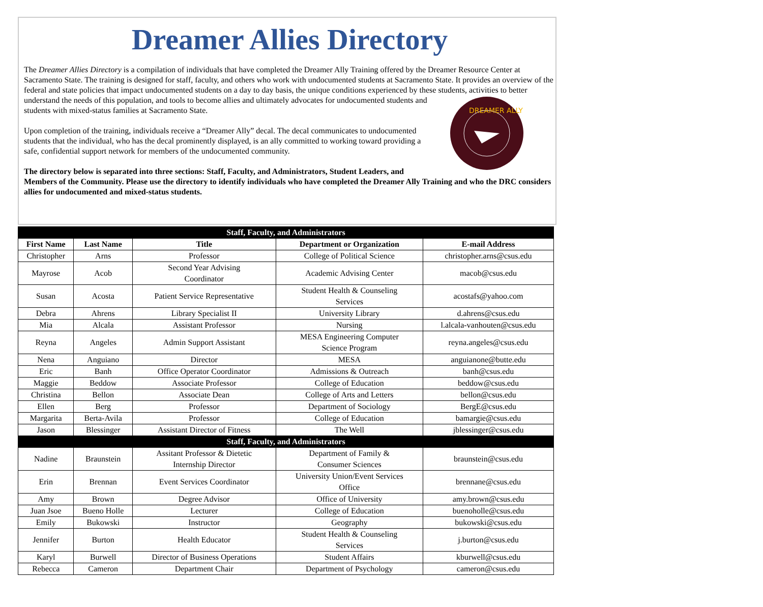Dreamer Allies Directory
The Dreamer Allies Directory is a compilation of individuals that have completed the Dreamer Ally Training offered by the Dreamer Resource Center at Sacramento State. The training is designed for staff, faculty, and others who work with undocumented students at Sacramento State. It provides an overview of the federal and state policies that impact undocumented students on a day to day basis, the unique conditions experienced by these students,
DREAMER ALLY
activities to better understand the needs of this population, and tools to become allies and ultimately advocates for undocumented students and students with mixed-status families at Sacramento State.
Upon completion of the training, individuals receive a “Dreamer Ally” decal. The decal communicates to undocumented students that the individual, who has the decal prominently displayed, is an ally committed to working toward providing a safe, confidential support network for members of the undocumented community.
The directory below is separated into three sections: Staff, Faculty, and Administrators, Student Leaders, and Members of the Community. Please use the directory to identify individuals who have completed the Dreamer Ally Training and who the DRC considers allies for undocumented and mixed-status students.
| Staff, Faculty, and Administrators | | | | |
| --- | --- | --- | --- | --- |
| First Name | Last Name | Title | Department or Organization | E-mail Address |
| Christopher | Arns | Professor | College of Political Science | christopher.arns@csus.edu |
| Mayrose | Acob | Second Year Advising Coordinator | Academic Advising Center | macob@csus.edu |
| Susan | Acosta | Patient Service Representative | Student Health & Counseling Services | acostafs@yahoo.com |
| Debra | Ahrens | Library Specialist II | University Library | d.ahrens@csus.edu |
| Mia | Alcala | Assistant Professor | Nursing | l.alcala-vanhouten@csus.edu |
| Reyna | Angeles | Admin Support Assistant | MESA Engineering Computer Science Program | reyna.angeles@csus.edu |
| Nena | Anguiano | Director | MESA | anguianone@butte.edu |
| Eric | Banh | Office Operator Coordinator | Admissions & Outreach | banh@csus.edu |
| Maggie | Beddow | Associate Professor | College of Education | beddow@csus.edu |
| Christina | Bellon | Associate Dean | College of Arts and Letters | bellon@csus.edu |
| Ellen | Berg | Professor | Department of Sociology | BergE@csus.edu |
| Margarita | Berta-Avila | Professor | College of Education | bamargie@csus.edu |
| Jason | Blessinger | Assistant Director of Fitness | The Well | jblessinger@csus.edu |
| Staff, Faculty, and Administrators | | | | |
| Nadine | Braunstein | Assitant Professor & Dietetic Internship Director | Department of Family & Consumer Sciences | braunstein@csus.edu |
| Erin | Brennan | Event Services Coordinator | University Union/Event Services Office | brennane@csus.edu |
| Amy | Brown | Degree Advisor | Office of University | amy.brown@csus.edu |
| Juan Jsoe | Bueno Holle | Lecturer | College of Education | buenoholle@csus.edu |
| Emily | Bukowski | Instructor | Geography | bukowski@csus.edu |
| Jennifer | Burton | Health Educator | Student Health & Counseling Services | j.burton@csus.edu |
| Karyl | Burwell | Director of Business Operations | Student Affairs | kburwell@csus.edu |
| Rebecca | Cameron | Department Chair | Department of Psychology | cameron@csus.edu |